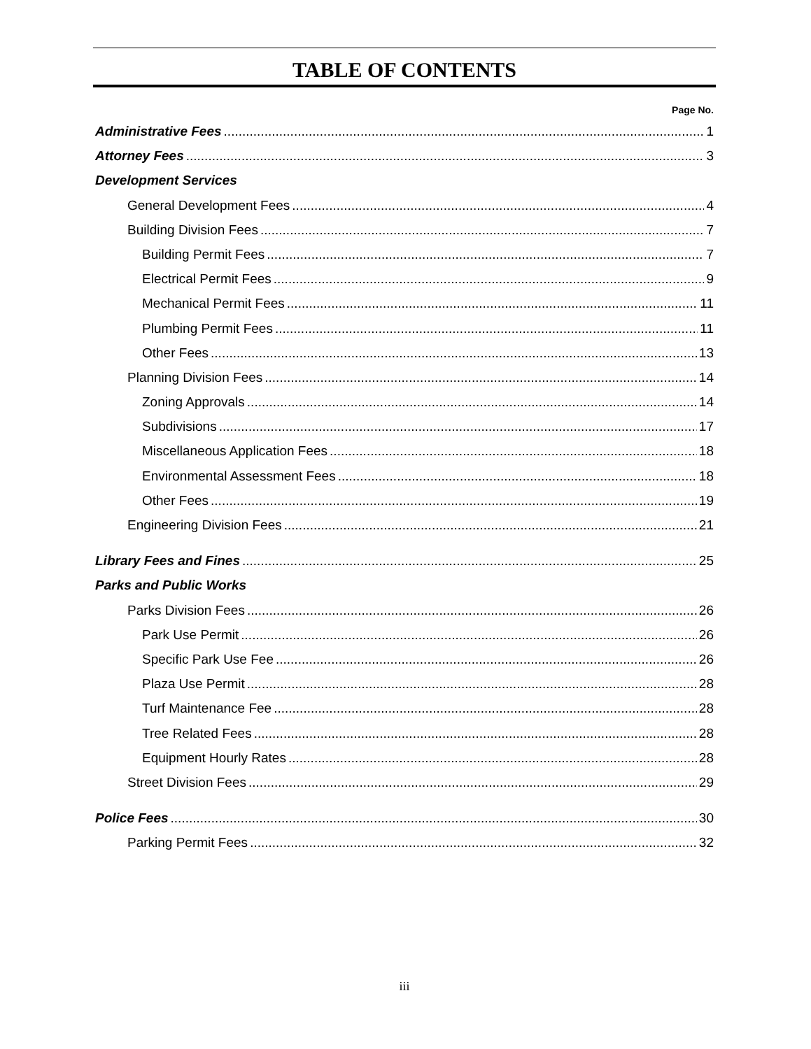TABLE OF CONTENTS
Page No.
Administrative Fees 1
Attorney Fees 3
Development Services
General Development Fees 4
Building Division Fees 7
Building Permit Fees 7
Electrical Permit Fees 9
Mechanical Permit Fees 11
Plumbing Permit Fees 11
Other Fees 13
Planning Division Fees 14
Zoning Approvals 14
Subdivisions 17
Miscellaneous Application Fees 18
Environmental Assessment Fees 18
Other Fees 19
Engineering Division Fees 21
Library Fees and Fines 25
Parks and Public Works
Parks Division Fees 26
Park Use Permit 26
Specific Park Use Fee 26
Plaza Use Permit 28
Turf Maintenance Fee 28
Tree Related Fees 28
Equipment Hourly Rates 28
Street Division Fees 29
Police Fees 30
Parking Permit Fees 32
iii